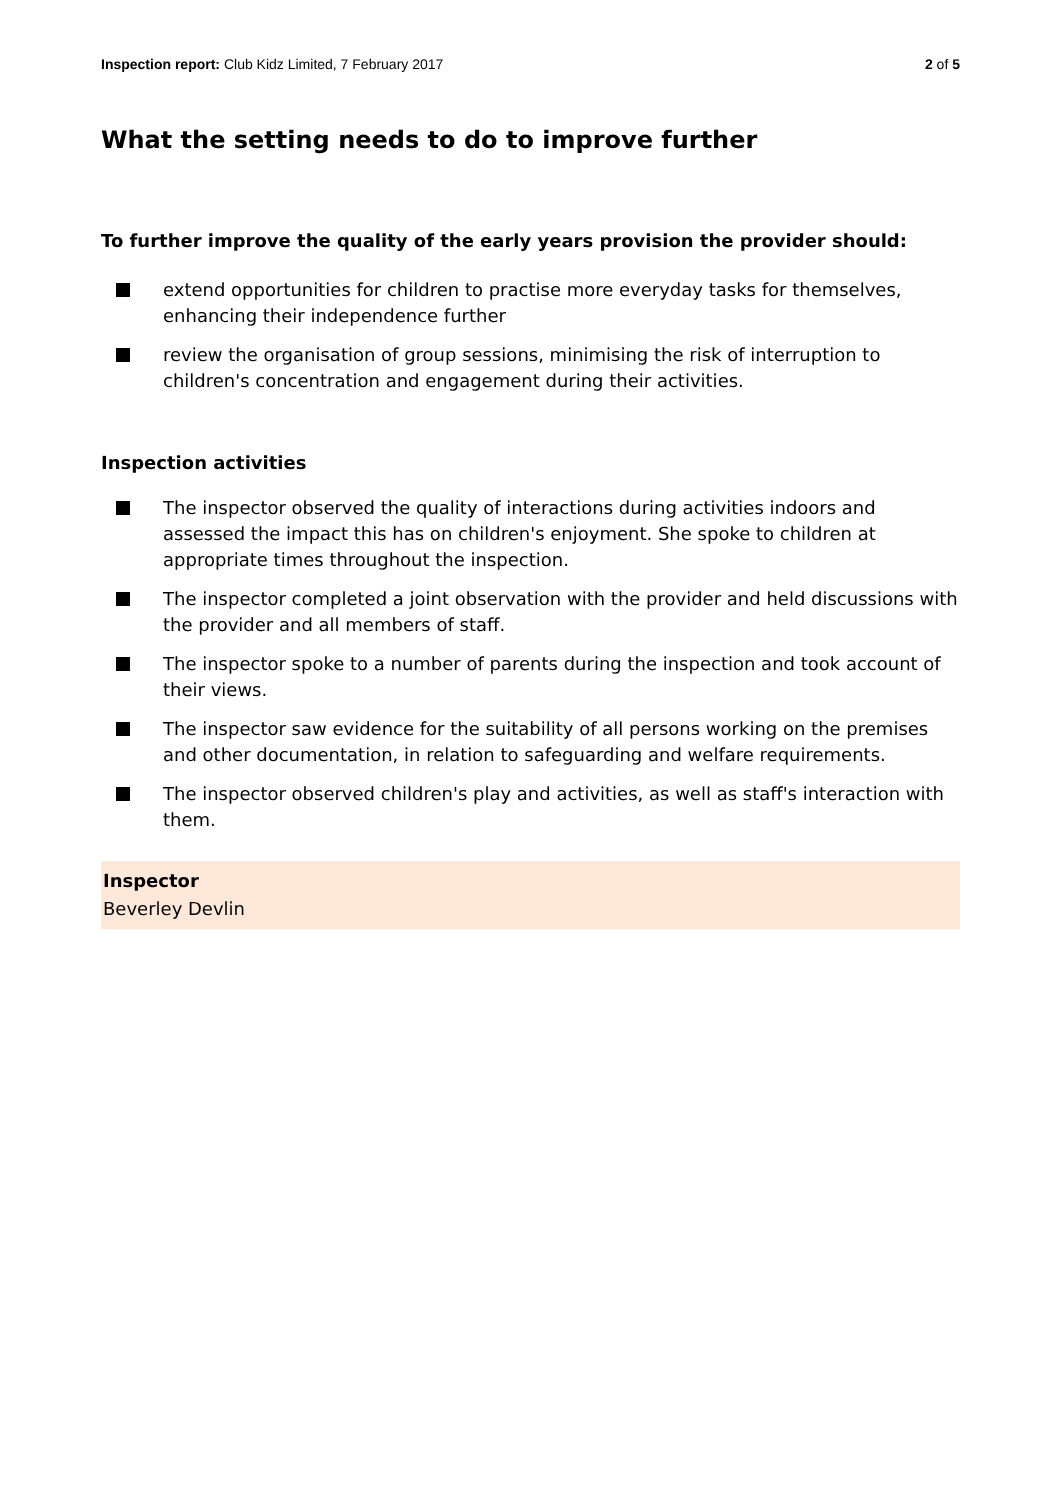Inspection report: Club Kidz Limited, 7 February 2017
2 of 5
What the setting needs to do to improve further
To further improve the quality of the early years provision the provider should:
extend opportunities for children to practise more everyday tasks for themselves, enhancing their independence further
review the organisation of group sessions, minimising the risk of interruption to children's concentration and engagement during their activities.
Inspection activities
The inspector observed the quality of interactions during activities indoors and assessed the impact this has on children's enjoyment. She spoke to children at appropriate times throughout the inspection.
The inspector completed a joint observation with the provider and held discussions with the provider and all members of staff.
The inspector spoke to a number of parents during the inspection and took account of their views.
The inspector saw evidence for the suitability of all persons working on the premises and other documentation, in relation to safeguarding and welfare requirements.
The inspector observed children's play and activities, as well as staff's interaction with them.
Inspector
Beverley Devlin